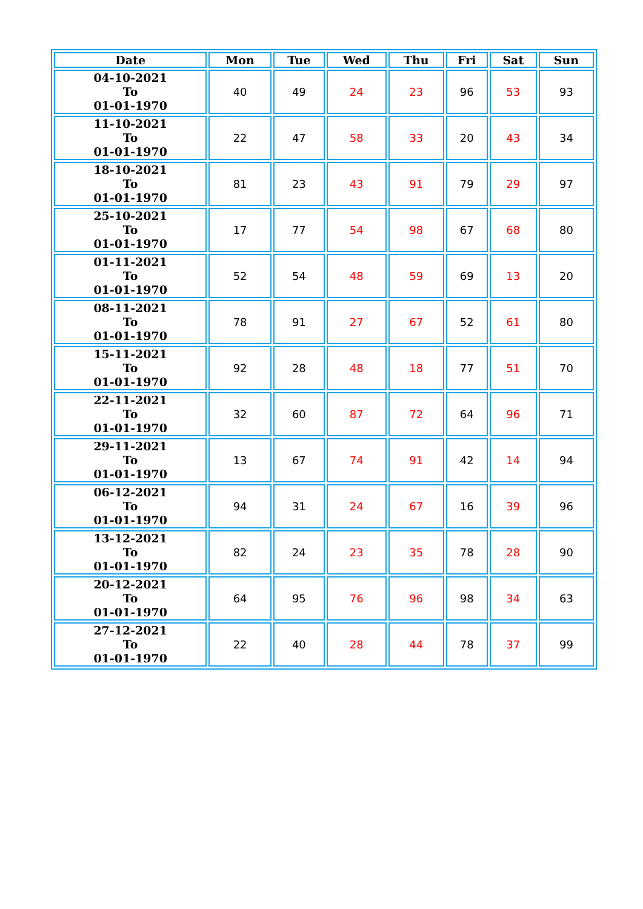| Date | Mon | Tue | Wed | Thu | Fri | Sat | Sun |
| --- | --- | --- | --- | --- | --- | --- | --- |
| 04-10-2021 To 01-01-1970 | 40 | 49 | 24 | 23 | 96 | 53 | 93 |
| 11-10-2021 To 01-01-1970 | 22 | 47 | 58 | 33 | 20 | 43 | 34 |
| 18-10-2021 To 01-01-1970 | 81 | 23 | 43 | 91 | 79 | 29 | 97 |
| 25-10-2021 To 01-01-1970 | 17 | 77 | 54 | 98 | 67 | 68 | 80 |
| 01-11-2021 To 01-01-1970 | 52 | 54 | 48 | 59 | 69 | 13 | 20 |
| 08-11-2021 To 01-01-1970 | 78 | 91 | 27 | 67 | 52 | 61 | 80 |
| 15-11-2021 To 01-01-1970 | 92 | 28 | 48 | 18 | 77 | 51 | 70 |
| 22-11-2021 To 01-01-1970 | 32 | 60 | 87 | 72 | 64 | 96 | 71 |
| 29-11-2021 To 01-01-1970 | 13 | 67 | 74 | 91 | 42 | 14 | 94 |
| 06-12-2021 To 01-01-1970 | 94 | 31 | 24 | 67 | 16 | 39 | 96 |
| 13-12-2021 To 01-01-1970 | 82 | 24 | 23 | 35 | 78 | 28 | 90 |
| 20-12-2021 To 01-01-1970 | 64 | 95 | 76 | 96 | 98 | 34 | 63 |
| 27-12-2021 To 01-01-1970 | 22 | 40 | 28 | 44 | 78 | 37 | 99 |